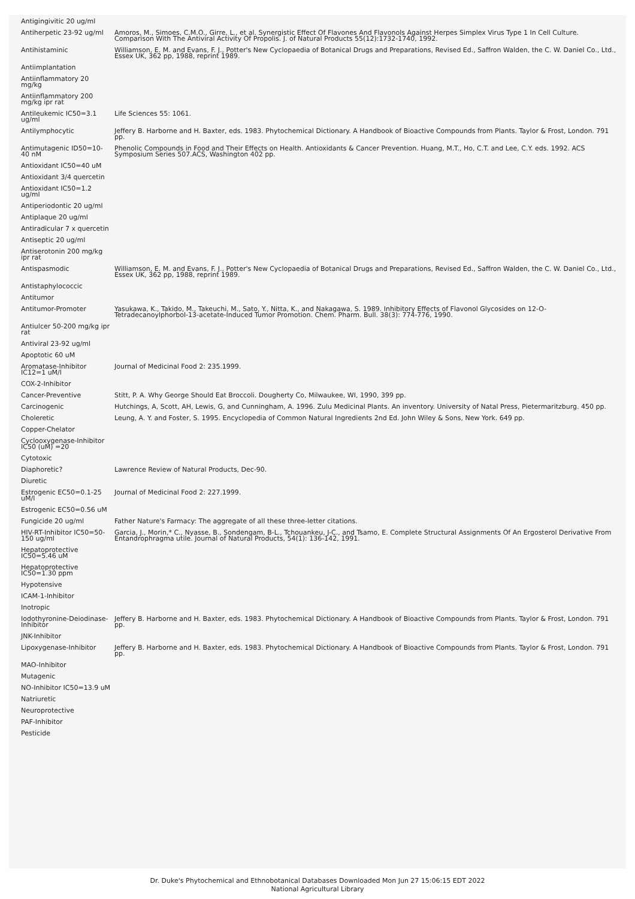| Antigingivitic 20 ug/ml | |
| Antiherpetic 23-92 ug/ml | Amoros, M., Simoes, C.M.O., Girre, L., et al. Synergistic Effect Of Flavones And Flavonols Against Herpes Simplex Virus Type 1 In Cell Culture. Comparison With The Antiviral Activity Of Propolis. J. of Natural Products 55(12):1732-1740, 1992. |
| Antihistaminic | Williamson, E. M. and Evans, F. J., Potter's New Cyclopaedia of Botanical Drugs and Preparations, Revised Ed., Saffron Walden, the C. W. Daniel Co., Ltd., Essex UK, 362 pp, 1988, reprint 1989. |
| Antiimplantation | |
| Antiinflammatory 20 mg/kg | |
| Antiinflammatory 200 mg/kg ipr rat | |
| Antileukemic IC50=3.1 ug/ml | Life Sciences 55: 1061. |
| Antilymphocytic | Jeffery B. Harborne and H. Baxter, eds. 1983. Phytochemical Dictionary. A Handbook of Bioactive Compounds from Plants. Taylor & Frost, London. 791 pp. |
| Antimutagenic ID50=10-40 nM | Phenolic Compounds in Food and Their Effects on Health. Antioxidants & Cancer Prevention. Huang, M.T., Ho, C.T. and Lee, C.Y. eds. 1992. ACS Symposium Series 507.ACS, Washington 402 pp. |
| Antioxidant IC50=40 uM | |
| Antioxidant 3/4 quercetin | |
| Antioxidant IC50=1.2 ug/ml | |
| Antiperiodontic 20 ug/ml | |
| Antiplaque 20 ug/ml | |
| Antiradicular 7 x quercetin | |
| Antiseptic 20 ug/ml | |
| Antiserotonin 200 mg/kg ipr rat | |
| Antispasmodic | Williamson, E. M. and Evans, F. J., Potter's New Cyclopaedia of Botanical Drugs and Preparations, Revised Ed., Saffron Walden, the C. W. Daniel Co., Ltd., Essex UK, 362 pp, 1988, reprint 1989. |
| Antistaphylococcic | |
| Antitumor | |
| Antitumor-Promoter | Yasukawa, K., Takido, M., Takeuchi, M., Sato, Y., Nitta, K., and Nakagawa, S. 1989. Inhibitory Effects of Flavonol Glycosides on 12-O-Tetradecanoylphorbol-13-acetate-Induced Tumor Promotion. Chem. Pharm. Bull. 38(3): 774-776, 1990. |
| Antiulcer 50-200 mg/kg ipr rat | |
| Antiviral 23-92 ug/ml | |
| Apoptotic 60 uM | |
| Aromatase-Inhibitor IC12=1 uM/l | Journal of Medicinal Food 2: 235.1999. |
| COX-2-Inhibitor | |
| Cancer-Preventive | Stitt, P. A. Why George Should Eat Broccoli. Dougherty Co, Milwaukee, WI, 1990, 399 pp. |
| Carcinogenic | Hutchings, A, Scott, AH, Lewis, G, and Cunningham, A. 1996. Zulu Medicinal Plants. An inventory. University of Natal Press, Pietermaritzburg. 450 pp. |
| Choleretic | Leung, A. Y. and Foster, S. 1995. Encyclopedia of Common Natural Ingredients 2nd Ed. John Wiley & Sons, New York. 649 pp. |
| Copper-Chelator | |
| Cyclooxygenase-Inhibitor IC50 (uM) =20 | |
| Cytotoxic | |
| Diaphoretic? | Lawrence Review of Natural Products, Dec-90. |
| Diuretic | |
| Estrogenic EC50=0.1-25 uM/l | Journal of Medicinal Food 2: 227.1999. |
| Estrogenic EC50=0.56 uM | |
| Fungicide 20 ug/ml | Father Nature's Farmacy: The aggregate of all these three-letter citations. |
| HIV-RT-Inhibitor IC50=50-150 ug/ml | Garcia, J., Morin,* C., Nyasse, B., Sondengam, B-L., Tchouankeu, J-C., and Tsamo, E. Complete Structural Assignments Of An Ergosterol Derivative From Entandrophragma utile. Journal of Natural Products, 54(1): 136-142, 1991. |
| Hepatoprotective IC50=5.46 uM | |
| Hepatoprotective IC50=1.30 ppm | |
| Hypotensive | |
| ICAM-1-Inhibitor | |
| Inotropic | |
| Iodothyronine-Deiodinase-Inhibitor | Jeffery B. Harborne and H. Baxter, eds. 1983. Phytochemical Dictionary. A Handbook of Bioactive Compounds from Plants. Taylor & Frost, London. 791 pp. |
| JNK-Inhibitor | |
| Lipoxygenase-Inhibitor | Jeffery B. Harborne and H. Baxter, eds. 1983. Phytochemical Dictionary. A Handbook of Bioactive Compounds from Plants. Taylor & Frost, London. 791 pp. |
| MAO-Inhibitor | |
| Mutagenic | |
| NO-Inhibitor IC50=13.9 uM | |
| Natriuretic | |
| Neuroprotective | |
| PAF-Inhibitor | |
| Pesticide | |
Dr. Duke's Phytochemical and Ethnobotanical Databases Downloaded Mon Jun 27 15:06:15 EDT 2022
National Agricultural Library